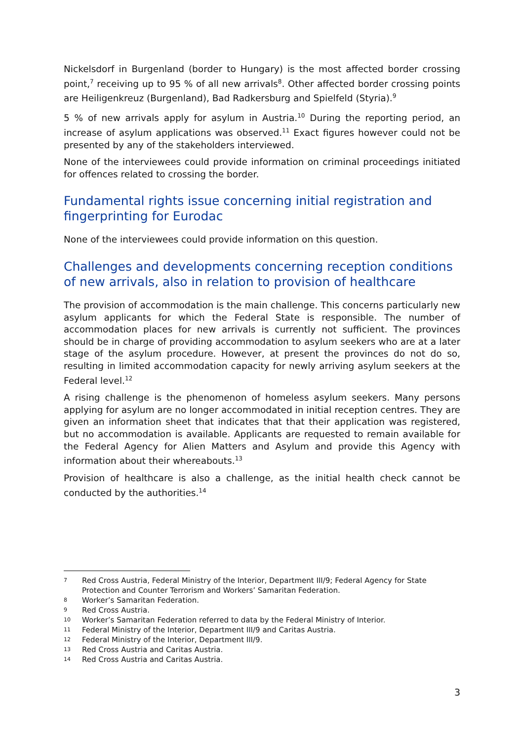Nickelsdorf in Burgenland (border to Hungary) is the most affected border crossing point,<sup>7</sup> receiving up to 95 % of all new arrivals<sup>8</sup>. Other affected border crossing points are Heiligenkreuz (Burgenland), Bad Radkersburg and Spielfeld (Styria).<sup>9</sup>
5 % of new arrivals apply for asylum in Austria.<sup>10</sup> During the reporting period, an increase of asylum applications was observed.<sup>11</sup> Exact figures however could not be presented by any of the stakeholders interviewed.
None of the interviewees could provide information on criminal proceedings initiated for offences related to crossing the border.
Fundamental rights issue concerning initial registration and fingerprinting for Eurodac
None of the interviewees could provide information on this question.
Challenges and developments concerning reception conditions of new arrivals, also in relation to provision of healthcare
The provision of accommodation is the main challenge. This concerns particularly new asylum applicants for which the Federal State is responsible. The number of accommodation places for new arrivals is currently not sufficient. The provinces should be in charge of providing accommodation to asylum seekers who are at a later stage of the asylum procedure. However, at present the provinces do not do so, resulting in limited accommodation capacity for newly arriving asylum seekers at the Federal level.<sup>12</sup>
A rising challenge is the phenomenon of homeless asylum seekers. Many persons applying for asylum are no longer accommodated in initial reception centres. They are given an information sheet that indicates that that their application was registered, but no accommodation is available. Applicants are requested to remain available for the Federal Agency for Alien Matters and Asylum and provide this Agency with information about their whereabouts.<sup>13</sup>
Provision of healthcare is also a challenge, as the initial health check cannot be conducted by the authorities.<sup>14</sup>
7 Red Cross Austria, Federal Ministry of the Interior, Department III/9; Federal Agency for State Protection and Counter Terrorism and Workers’ Samaritan Federation.
8 Worker’s Samaritan Federation.
9 Red Cross Austria.
10 Worker’s Samaritan Federation referred to data by the Federal Ministry of Interior.
11 Federal Ministry of the Interior, Department III/9 and Caritas Austria.
12 Federal Ministry of the Interior, Department III/9.
13 Red Cross Austria and Caritas Austria.
14 Red Cross Austria and Caritas Austria.
3